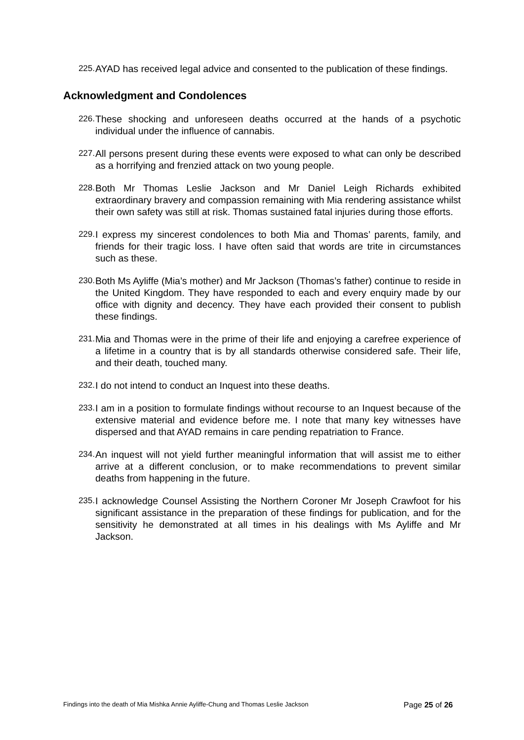225. AYAD has received legal advice and consented to the publication of these findings.
Acknowledgment and Condolences
226. These shocking and unforeseen deaths occurred at the hands of a psychotic individual under the influence of cannabis.
227. All persons present during these events were exposed to what can only be described as a horrifying and frenzied attack on two young people.
228. Both Mr Thomas Leslie Jackson and Mr Daniel Leigh Richards exhibited extraordinary bravery and compassion remaining with Mia rendering assistance whilst their own safety was still at risk. Thomas sustained fatal injuries during those efforts.
229. I express my sincerest condolences to both Mia and Thomas’ parents, family, and friends for their tragic loss. I have often said that words are trite in circumstances such as these.
230. Both Ms Ayliffe (Mia’s mother) and Mr Jackson (Thomas’s father) continue to reside in the United Kingdom. They have responded to each and every enquiry made by our office with dignity and decency. They have each provided their consent to publish these findings.
231. Mia and Thomas were in the prime of their life and enjoying a carefree experience of a lifetime in a country that is by all standards otherwise considered safe. Their life, and their death, touched many.
232. I do not intend to conduct an Inquest into these deaths.
233. I am in a position to formulate findings without recourse to an Inquest because of the extensive material and evidence before me. I note that many key witnesses have dispersed and that AYAD remains in care pending repatriation to France.
234. An inquest will not yield further meaningful information that will assist me to either arrive at a different conclusion, or to make recommendations to prevent similar deaths from happening in the future.
235. I acknowledge Counsel Assisting the Northern Coroner Mr Joseph Crawfoot for his significant assistance in the preparation of these findings for publication, and for the sensitivity he demonstrated at all times in his dealings with Ms Ayliffe and Mr Jackson.
Findings into the death of Mia Mishka Annie Ayliffe-Chung and Thomas Leslie Jackson Page 25 of 26